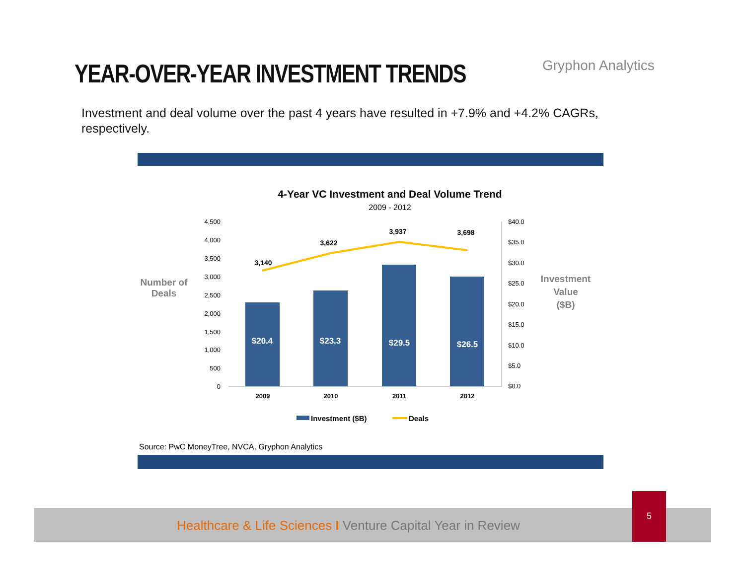YEAR-OVER-YEAR INVESTMENT TRENDS
Gryphon Analytics
Investment and deal volume over the past 4 years have resulted in +7.9% and +4.2% CAGRs, respectively.
4-Year VC Investment and Deal Volume Trend
2009 - 2012
4,500
4,000
3,500
3,000
2,500
2,000
1,500
1,000
500
0
$40.0
$35.0
$30.0
$25.0
$20.0
$15.0
$10.0
$5.0
$0.0
$20.4
$23.3
$29.5
$26.5
3,140
3,622
3,937
3,698
2009
2010
2011
2012
Number of
Deals
Investment
Value
($B)
Investment ($B)
Deals
Source: PwC MoneyTree, NVCA, Gryphon Analytics
Healthcare & Life Sciences I Venture Capital Year in Review
5